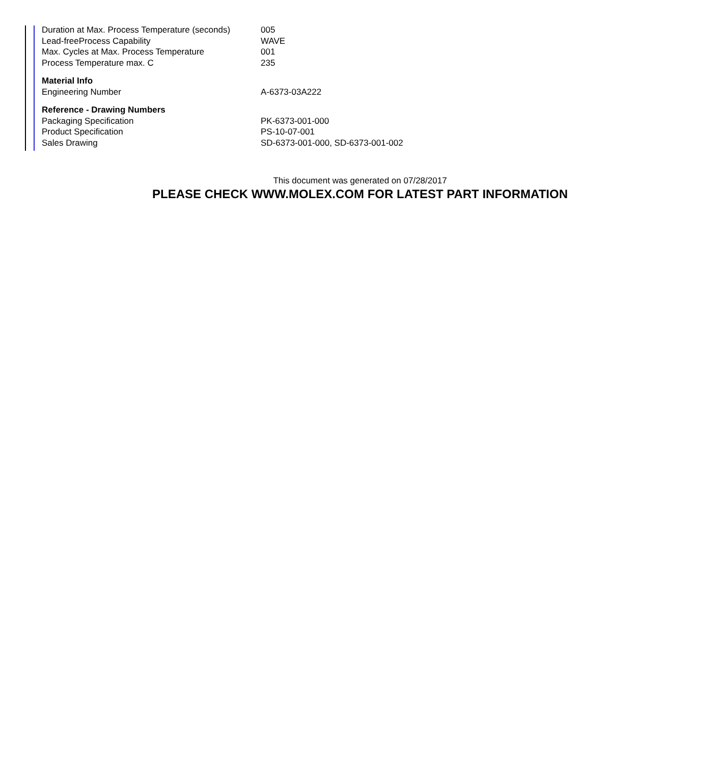| Duration at Max. Process Temperature (seconds) | 005 |
| Lead-freeProcess Capability | WAVE |
| Max. Cycles at Max. Process Temperature | 001 |
| Process Temperature max. C | 235 |
| Material Info | |
| Engineering Number | A-6373-03A222 |
| Reference - Drawing Numbers | |
| Packaging Specification | PK-6373-001-000 |
| Product Specification | PS-10-07-001 |
| Sales Drawing | SD-6373-001-000, SD-6373-001-002 |
This document was generated on 07/28/2017
PLEASE CHECK WWW.MOLEX.COM FOR LATEST PART INFORMATION